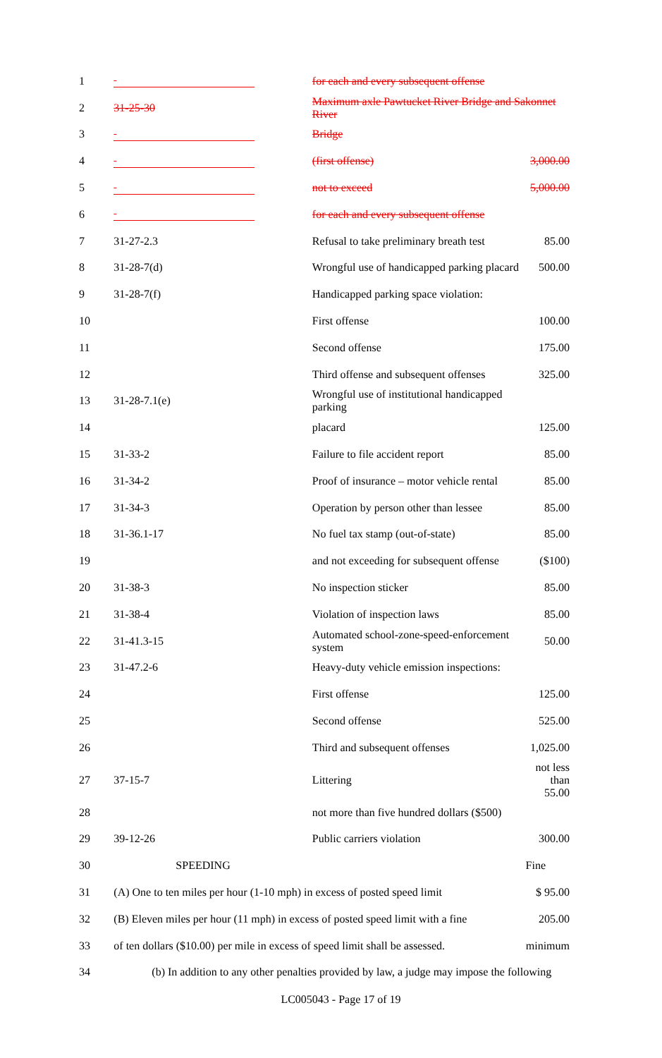| 1 | | for each and every subsequent offense | |
| 2 | 31-25-30 | Maximum axle Pawtucket River Bridge and Sakonnet River | |
| 3 | | Bridge | |
| 4 | | (first offense) | 3,000.00 |
| 5 | | not to exceed | 5,000.00 |
| 6 | | for each and every subsequent offense | |
| 7 | 31-27-2.3 | Refusal to take preliminary breath test | 85.00 |
| 8 | 31-28-7(d) | Wrongful use of handicapped parking placard | 500.00 |
| 9 | 31-28-7(f) | Handicapped parking space violation: | |
| 10 | | First offense | 100.00 |
| 11 | | Second offense | 175.00 |
| 12 | | Third offense and subsequent offenses | 325.00 |
| 13 | 31-28-7.1(e) | Wrongful use of institutional handicapped parking | |
| 14 | | placard | 125.00 |
| 15 | 31-33-2 | Failure to file accident report | 85.00 |
| 16 | 31-34-2 | Proof of insurance – motor vehicle rental | 85.00 |
| 17 | 31-34-3 | Operation by person other than lessee | 85.00 |
| 18 | 31-36.1-17 | No fuel tax stamp (out-of-state) | 85.00 |
| 19 | | and not exceeding for subsequent offense | ($100) |
| 20 | 31-38-3 | No inspection sticker | 85.00 |
| 21 | 31-38-4 | Violation of inspection laws | 85.00 |
| 22 | 31-41.3-15 | Automated school-zone-speed-enforcement system | 50.00 |
| 23 | 31-47.2-6 | Heavy-duty vehicle emission inspections: | |
| 24 | | First offense | 125.00 |
| 25 | | Second offense | 525.00 |
| 26 | | Third and subsequent offenses | 1,025.00 |
| 27 | 37-15-7 | Littering | not less than 55.00 |
| 28 | | not more than five hundred dollars ($500) | |
| 29 | 39-12-26 | Public carriers violation | 300.00 |
| 30 | SPEEDING | | Fine |
| 31 | (A) One to ten miles per hour (1-10 mph) in excess of posted speed limit | | $ 95.00 |
| 32 | (B) Eleven miles per hour (11 mph) in excess of posted speed limit with a fine | | 205.00 |
| 33 | of ten dollars ($10.00) per mile in excess of speed limit shall be assessed. | | minimum |
| 34 | (b) In addition to any other penalties provided by law, a judge may impose the following | | |
LC005043 - Page 17 of 19